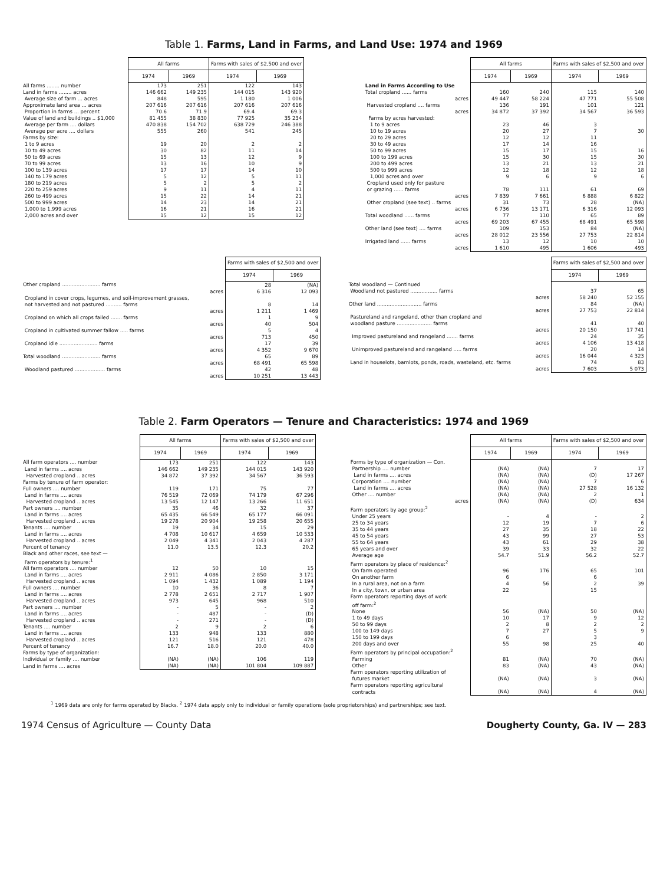Table 1. Farms, Land in Farms, and Land Use: 1974 and 1969
| | All farms | | Farms with sales of $2,500 and over | |
| --- | --- | --- | --- | --- |
| | 1974 | 1969 | 1974 | 1969 |
| All farms ........ number | 173 | 251 | 122 | 143 |
| Land in farms ........ acres | 146 662 | 149 235 | 144 015 | 143 920 |
| Average size of farm ... acres | 848 | 595 | 1 180 | 1 006 |
| Approximate land area ... acres | 207 616 | 207 616 | 207 616 | 207 616 |
| Proportion in farms ... percent | 70.6 | 71.9 | 69.4 | 69.3 |
| Value of land and buildings .. $1,000 | 81 455 | 38 830 | 77 925 | 35 234 |
| Average per farm .... dollars | 470 838 | 154 702 | 638 729 | 246 388 |
| Average per acre .... dollars | 555 | 260 | 541 | 245 |
| Farms by size: | | | | |
| 1 to 9 acres | 19 | 20 | 2 | 2 |
| 10 to 49 acres | 30 | 82 | 11 | 14 |
| 50 to 69 acres | 15 | 13 | 12 | 9 |
| 70 to 99 acres | 13 | 16 | 10 | 9 |
| 100 to 139 acres | 17 | 17 | 14 | 10 |
| 140 to 179 acres | 5 | 12 | 5 | 11 |
| 180 to 219 acres | 5 | 2 | 5 | 2 |
| 220 to 259 acres | 9 | 11 | 4 | 11 |
| 260 to 499 acres | 15 | 22 | 14 | 21 |
| 500 to 999 acres | 14 | 23 | 14 | 21 |
| 1,000 to 1,999 acres | 16 | 21 | 16 | 21 |
| 2,000 acres and over | 15 | 12 | 15 | 12 |
| | All farms | | Farms with sales of $2,500 and over | |
| --- | --- | --- | --- | --- |
| | 1974 | 1969 | 1974 | 1969 |
| Land in Farms According to Use | | | | |
| Total cropland ...... farms | 160 | 240 | 115 | 140 |
| acres | 49 447 | 58 224 | 47 771 | 55 508 |
| Harvested cropland .... farms | 136 | 191 | 101 | 121 |
| acres | 34 872 | 37 392 | 34 567 | 36 593 |
| Farms by acres harvested: | | | | |
| 1 to 9 acres | 23 | 46 | 3 | |
| 10 to 19 acres | 20 | 27 | 7 | 30 |
| 20 to 29 acres | 12 | 12 | 11 | |
| 30 to 49 acres | 17 | 14 | 16 | |
| 50 to 99 acres | 15 | 17 | 15 | 16 |
| 100 to 199 acres | 15 | 30 | 15 | 30 |
| 200 to 499 acres | 13 | 21 | 13 | 21 |
| 500 to 999 acres | 12 | 18 | 12 | 18 |
| 1,000 acres and over | 9 | 6 | 9 | 6 |
| Cropland used only for pasture | | | | |
| or grazing ...... farms | 78 | 111 | 61 | 69 |
| acres | 7 839 | 7 661 | 6 888 | 6 822 |
| Other cropland (see text) .. farms | 31 | 73 | 28 | (NA) |
| acres | 6 736 | 13 171 | 6 316 | 12 093 |
| Total woodland ...... farms | 77 | 110 | 65 | 89 |
| acres | 69 203 | 67 455 | 68 491 | 65 598 |
| Other land (see text) .... farms | 109 | 153 | 84 | (NA) |
| acres | 28 012 | 23 556 | 27 753 | 22 814 |
| Irrigated land ...... farms | 13 | 12 | 10 | 10 |
| acres | 1 610 | 495 | 1 606 | 493 |
| | Farms with sales of $2,500 and over | |
| --- | --- | --- |
| | 1974 | 1969 |
| Other cropland ........................ farms | 28 | (NA) |
| acres | 6 316 | 12 093 |
| Cropland in cover crops, legumes, and soil-improvement grasses, | | |
| not harvested and not pastured .......... farms | 8 | 14 |
| acres | 1 211 | 1 469 |
| Cropland on which all crops failed ....... farms | 1 | 9 |
| acres | 40 | 504 |
| Cropland in cultivated summer fallow ..... farms | 5 | 4 |
| acres | 713 | 450 |
| Cropland idle ........................ farms | 17 | 39 |
| acres | 4 352 | 9 670 |
| Total woodland ........................ farms | 65 | 89 |
| acres | 68 491 | 65 598 |
| Woodland pastured ................... farms | 42 | 48 |
| acres | 10 251 | 13 443 |
| | Farms with sales of $2,500 and over | |
| --- | --- | --- |
| | 1974 | 1969 |
| Total woodland — Continued | | |
| Woodland not pastured ................. farms | 37 | 65 |
| acres | 58 240 | 52 155 |
| Other land ............................ farms | 84 | (NA) |
| acres | 27 753 | 22 814 |
| Pastureland and rangeland, other than cropland and | | |
| woodland pasture ...................... farms | 41 | 40 |
| acres | 20 150 | 17 741 |
| Improved pastureland and rangeland ....... farms | 24 | 35 |
| acres | 4 106 | 13 418 |
| Unimproved pastureland and rangeland ..... farms | 20 | 14 |
| acres | 16 044 | 4 323 |
| Land in houselots, barnlots, ponds, roads, wasteland, etc. farms | 74 | 83 |
| acres | 7 603 | 5 073 |
Table 2. Farm Operators — Tenure and Characteristics: 1974 and 1969
| | All farms | | Farms with sales of $2,500 and over | |
| --- | --- | --- | --- | --- |
| | 1974 | 1969 | 1974 | 1969 |
| All farm operators .... number | 173 | 251 | 122 | 143 |
| Land in farms .... acres | 146 662 | 149 235 | 144 015 | 143 920 |
| Harvested cropland .. acres | 34 872 | 37 392 | 34 567 | 36 593 |
| Farms by tenure of farm operator: | | | | |
| Full owners .... number | 119 | 171 | 75 | 77 |
| Land in farms .... acres | 76 519 | 72 069 | 74 179 | 67 296 |
| Harvested cropland .. acres | 13 545 | 12 147 | 13 266 | 11 651 |
| Part owners .... number | 35 | 46 | 32 | 37 |
| Land in farms .... acres | 65 435 | 66 549 | 65 177 | 66 091 |
| Harvested cropland .. acres | 19 278 | 20 904 | 19 258 | 20 655 |
| Tenants .... number | 19 | 34 | 15 | 29 |
| Land in farms .... acres | 4 708 | 10 617 | 4 659 | 10 533 |
| Harvested cropland .. acres | 2 049 | 4 341 | 2 043 | 4 287 |
| Percent of tenancy | 11.0 | 13.5 | 12.3 | 20.2 |
| Black and other races, see text — | | | | |
| Farm operators by tenure:<sup>1</sup> | | | | |
| All farm operators .... number | 12 | 50 | 10 | 15 |
| Land in farms .... acres | 2 911 | 4 086 | 2 850 | 3 171 |
| Harvested cropland .. acres | 1 094 | 1 432 | 1 089 | 1 194 |
| Full owners .... number | 10 | 36 | 8 | 7 |
| Land in farms .... acres | 2 778 | 2 651 | 2 717 | 1 907 |
| Harvested cropland .. acres | 973 | 645 | 968 | 510 |
| Part owners .... number | - | 5 | - | 2 |
| Land in farms .... acres | - | 487 | - | (D) |
| Harvested cropland .. acres | - | 271 | - | (D) |
| Tenants .... number | 2 | 9 | 2 | 6 |
| Land in farms .... acres | 133 | 948 | 133 | 880 |
| Harvested cropland .. acres | 121 | 516 | 121 | 478 |
| Percent of tenancy | 16.7 | 18.0 | 20.0 | 40.0 |
| Farms by type of organization: | | | | |
| Individual or family .... number | (NA) | (NA) | 106 | 119 |
| Land in farms .... acres | (NA) | (NA) | 101 804 | 109 887 |
| | All farms | | Farms with sales of $2,500 and over | |
| --- | --- | --- | --- | --- |
| | 1974 | 1969 | 1974 | 1969 |
| Forms by type of organization — Con. | | | | |
| Partnership .... number | (NA) | (NA) | 7 | 17 |
| Land in farms .... acres | (NA) | (NA) | (D) | 17 267 |
| Corporation .... number | (NA) | (NA) | 7 | 6 |
| Land in farms .... acres | (NA) | (NA) | 27 528 | 16 132 |
| Other .... number | (NA) | (NA) | 2 | 1 |
| acres | (NA) | (NA) | (D) | 634 |
| Farm operators by age group:<sup>2</sup> | | | | |
| Under 25 years | - | 4 | - | 2 |
| 25 to 34 years | 12 | 19 | 7 | 6 |
| 35 to 44 years | 27 | 35 | 18 | 22 |
| 45 to 54 years | 43 | 99 | 27 | 53 |
| 55 to 64 years | 43 | 61 | 29 | 38 |
| 65 years and over | 39 | 33 | 32 | 22 |
| Average age | 54.7 | 51.9 | 56.2 | 52.7 |
| Farm operators by place of residence:<sup>2</sup> | | | | |
| On farm operated | 96 | 176 | 65 | 101 |
| On another farm | 6 | | 6 | |
| In a rural area, not on a farm | 4 | 56 | 2 | 39 |
| In a city, town, or urban area | 22 | | 15 | |
| Farm operators reporting days of work | | | | |
| off farm:<sup>2</sup> | | | | |
| None | 56 | (NA) | 50 | (NA) |
| 1 to 49 days | 10 | 17 | 9 | 12 |
| 50 to 99 days | 2 | 8 | 2 | 2 |
| 100 to 149 days | 7 | 27 | 5 | 9 |
| 150 to 199 days | 6 | | 3 | |
| 200 days and over | 55 | 98 | 25 | 40 |
| Farm operators by principal occupation:<sup>2</sup> | | | | |
| Farming | 81 | (NA) | 70 | (NA) |
| Other | 83 | (NA) | 43 | (NA) |
| Farm operators reporting utilization of | | | | |
| futures market | (NA) | (NA) | 3 | (NA) |
| Farm operators reporting agricultural | | | | |
| contracts | (NA) | (NA) | 4 | (NA) |
<sup>1</sup> 1969 data are only for farms operated by Blacks. <sup>2</sup> 1974 data apply only to individual or family operations (sole proprietorships) and partnerships; see text.
1974 Census of Agriculture — County Data Dougherty County, Ga. IV — 283